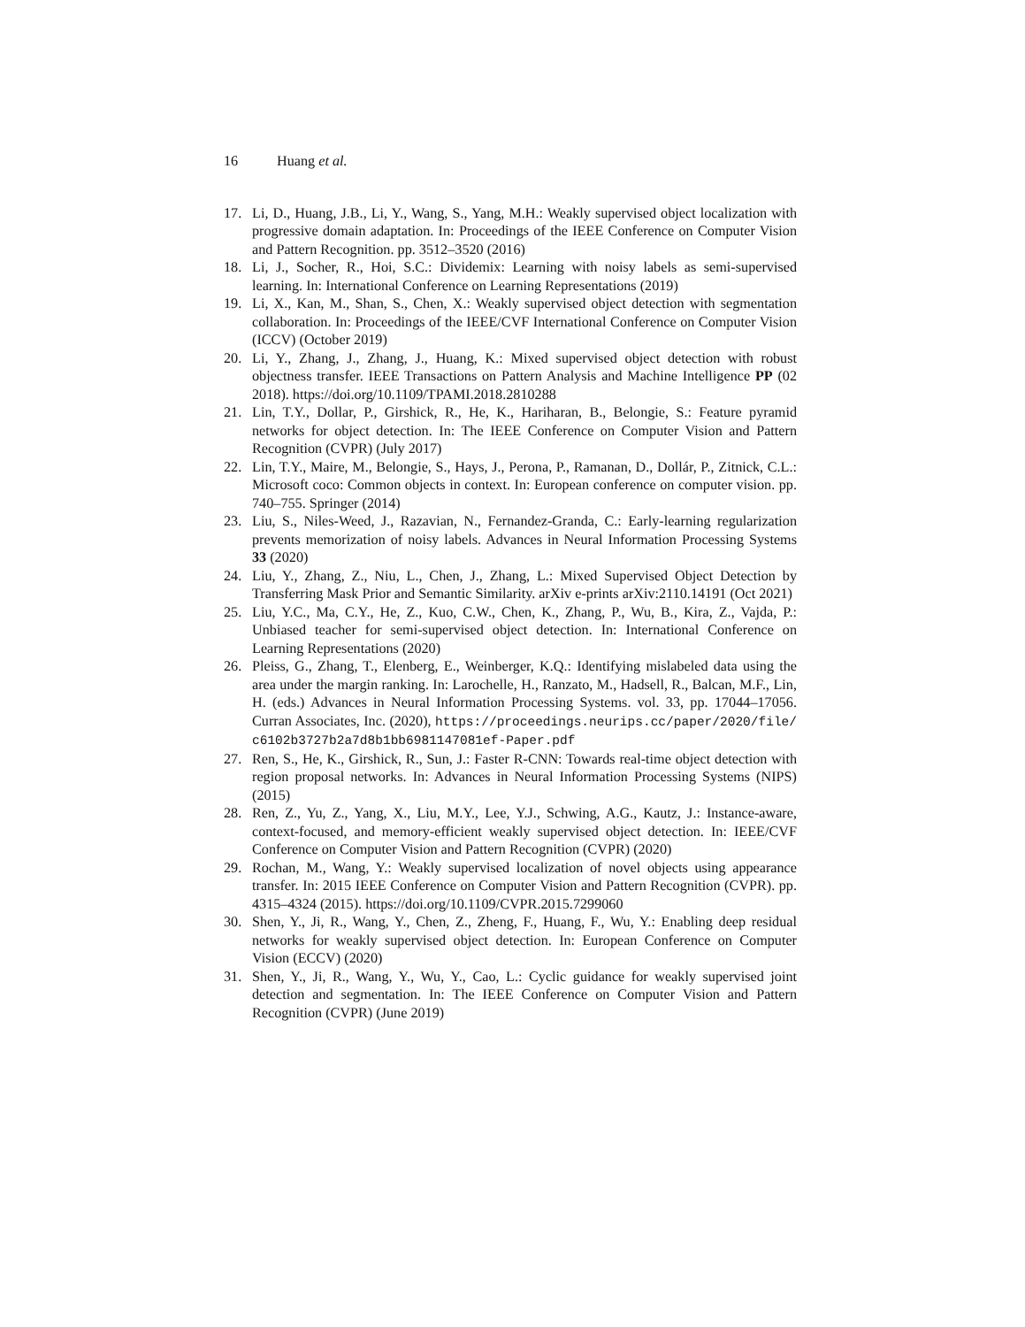16 Huang et al.
17. Li, D., Huang, J.B., Li, Y., Wang, S., Yang, M.H.: Weakly supervised object localization with progressive domain adaptation. In: Proceedings of the IEEE Conference on Computer Vision and Pattern Recognition. pp. 3512–3520 (2016)
18. Li, J., Socher, R., Hoi, S.C.: Dividemix: Learning with noisy labels as semi-supervised learning. In: International Conference on Learning Representations (2019)
19. Li, X., Kan, M., Shan, S., Chen, X.: Weakly supervised object detection with segmentation collaboration. In: Proceedings of the IEEE/CVF International Conference on Computer Vision (ICCV) (October 2019)
20. Li, Y., Zhang, J., Zhang, J., Huang, K.: Mixed supervised object detection with robust objectness transfer. IEEE Transactions on Pattern Analysis and Machine Intelligence PP (02 2018). https://doi.org/10.1109/TPAMI.2018.2810288
21. Lin, T.Y., Dollar, P., Girshick, R., He, K., Hariharan, B., Belongie, S.: Feature pyramid networks for object detection. In: The IEEE Conference on Computer Vision and Pattern Recognition (CVPR) (July 2017)
22. Lin, T.Y., Maire, M., Belongie, S., Hays, J., Perona, P., Ramanan, D., Dollár, P., Zitnick, C.L.: Microsoft coco: Common objects in context. In: European conference on computer vision. pp. 740–755. Springer (2014)
23. Liu, S., Niles-Weed, J., Razavian, N., Fernandez-Granda, C.: Early-learning regularization prevents memorization of noisy labels. Advances in Neural Information Processing Systems 33 (2020)
24. Liu, Y., Zhang, Z., Niu, L., Chen, J., Zhang, L.: Mixed Supervised Object Detection by Transferring Mask Prior and Semantic Similarity. arXiv e-prints arXiv:2110.14191 (Oct 2021)
25. Liu, Y.C., Ma, C.Y., He, Z., Kuo, C.W., Chen, K., Zhang, P., Wu, B., Kira, Z., Vajda, P.: Unbiased teacher for semi-supervised object detection. In: International Conference on Learning Representations (2020)
26. Pleiss, G., Zhang, T., Elenberg, E., Weinberger, K.Q.: Identifying mislabeled data using the area under the margin ranking. In: Larochelle, H., Ranzato, M., Hadsell, R., Balcan, M.F., Lin, H. (eds.) Advances in Neural Information Processing Systems. vol. 33, pp. 17044–17056. Curran Associates, Inc. (2020), https://proceedings.neurips.cc/paper/2020/file/ c6102b3727b2a7d8b1bb6981147081ef-Paper.pdf
27. Ren, S., He, K., Girshick, R., Sun, J.: Faster R-CNN: Towards real-time object detection with region proposal networks. In: Advances in Neural Information Processing Systems (NIPS) (2015)
28. Ren, Z., Yu, Z., Yang, X., Liu, M.Y., Lee, Y.J., Schwing, A.G., Kautz, J.: Instance-aware, context-focused, and memory-efficient weakly supervised object detection. In: IEEE/CVF Conference on Computer Vision and Pattern Recognition (CVPR) (2020)
29. Rochan, M., Wang, Y.: Weakly supervised localization of novel objects using appearance transfer. In: 2015 IEEE Conference on Computer Vision and Pattern Recognition (CVPR). pp. 4315–4324 (2015). https://doi.org/10.1109/CVPR.2015.7299060
30. Shen, Y., Ji, R., Wang, Y., Chen, Z., Zheng, F., Huang, F., Wu, Y.: Enabling deep residual networks for weakly supervised object detection. In: European Conference on Computer Vision (ECCV) (2020)
31. Shen, Y., Ji, R., Wang, Y., Wu, Y., Cao, L.: Cyclic guidance for weakly supervised joint detection and segmentation. In: The IEEE Conference on Computer Vision and Pattern Recognition (CVPR) (June 2019)